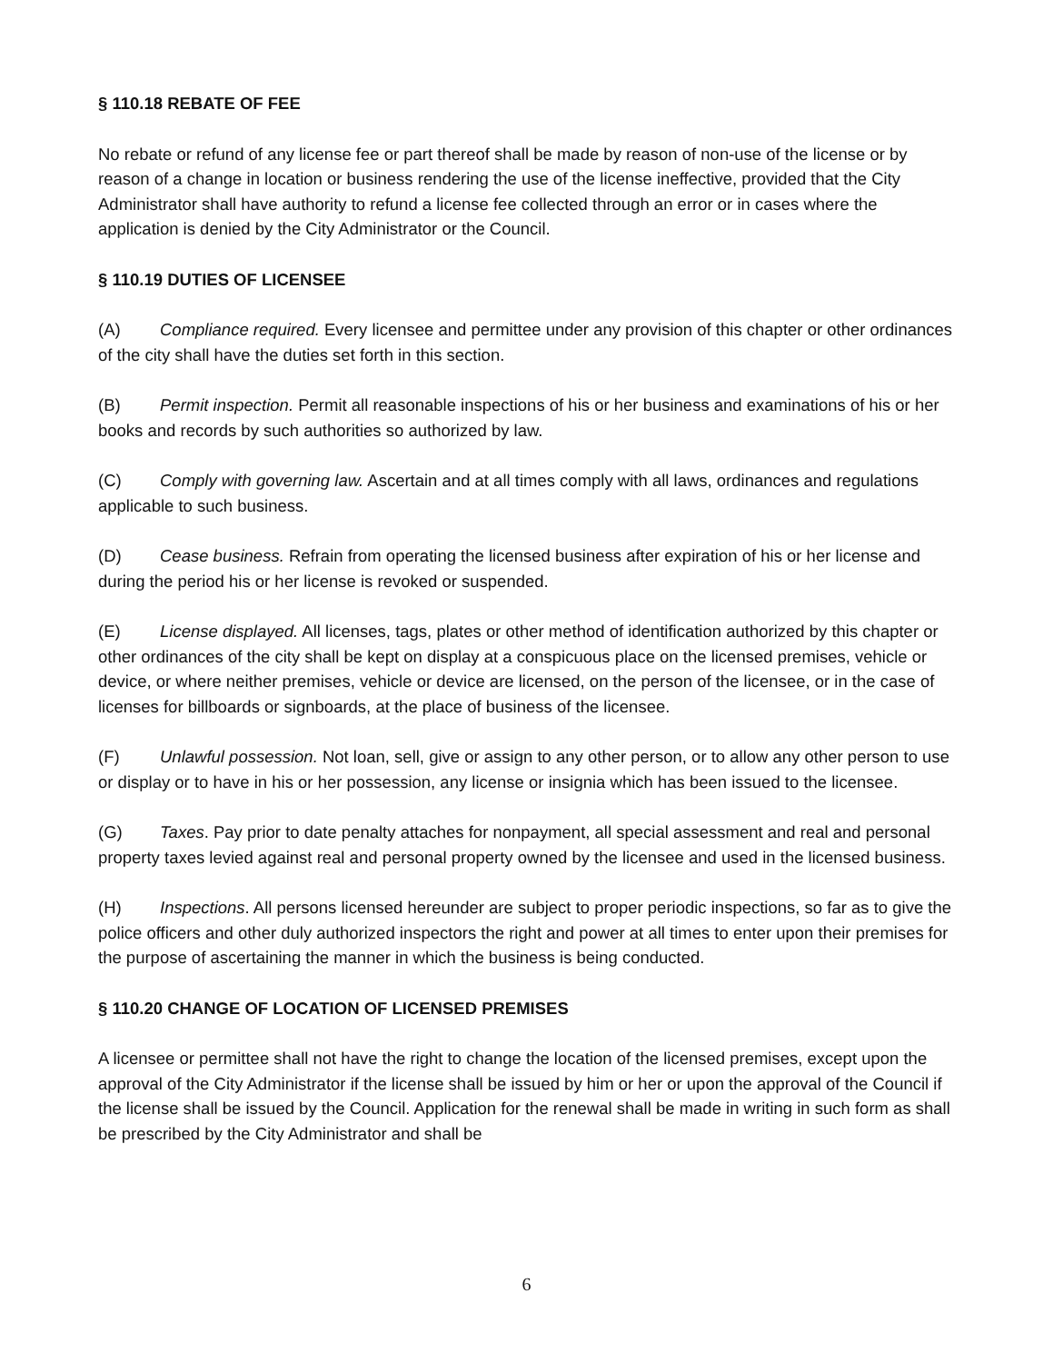§ 110.18 REBATE OF FEE
No rebate or refund of any license fee or part thereof shall be made by reason of non-use of the license or by reason of a change in location or business rendering the use of the license ineffective, provided that the City Administrator shall have authority to refund a license fee collected through an error or in cases where the application is denied by the City Administrator or the Council.
§ 110.19 DUTIES OF LICENSEE
(A) Compliance required. Every licensee and permittee under any provision of this chapter or other ordinances of the city shall have the duties set forth in this section.
(B) Permit inspection. Permit all reasonable inspections of his or her business and examinations of his or her books and records by such authorities so authorized by law.
(C) Comply with governing law. Ascertain and at all times comply with all laws, ordinances and regulations applicable to such business.
(D) Cease business. Refrain from operating the licensed business after expiration of his or her license and during the period his or her license is revoked or suspended.
(E) License displayed. All licenses, tags, plates or other method of identification authorized by this chapter or other ordinances of the city shall be kept on display at a conspicuous place on the licensed premises, vehicle or device, or where neither premises, vehicle or device are licensed, on the person of the licensee, or in the case of licenses for billboards or signboards, at the place of business of the licensee.
(F) Unlawful possession. Not loan, sell, give or assign to any other person, or to allow any other person to use or display or to have in his or her possession, any license or insignia which has been issued to the licensee.
(G) Taxes. Pay prior to date penalty attaches for nonpayment, all special assessment and real and personal property taxes levied against real and personal property owned by the licensee and used in the licensed business.
(H) Inspections. All persons licensed hereunder are subject to proper periodic inspections, so far as to give the police officers and other duly authorized inspectors the right and power at all times to enter upon their premises for the purpose of ascertaining the manner in which the business is being conducted.
§ 110.20 CHANGE OF LOCATION OF LICENSED PREMISES
A licensee or permittee shall not have the right to change the location of the licensed premises, except upon the approval of the City Administrator if the license shall be issued by him or her or upon the approval of the Council if the license shall be issued by the Council. Application for the renewal shall be made in writing in such form as shall be prescribed by the City Administrator and shall be
6